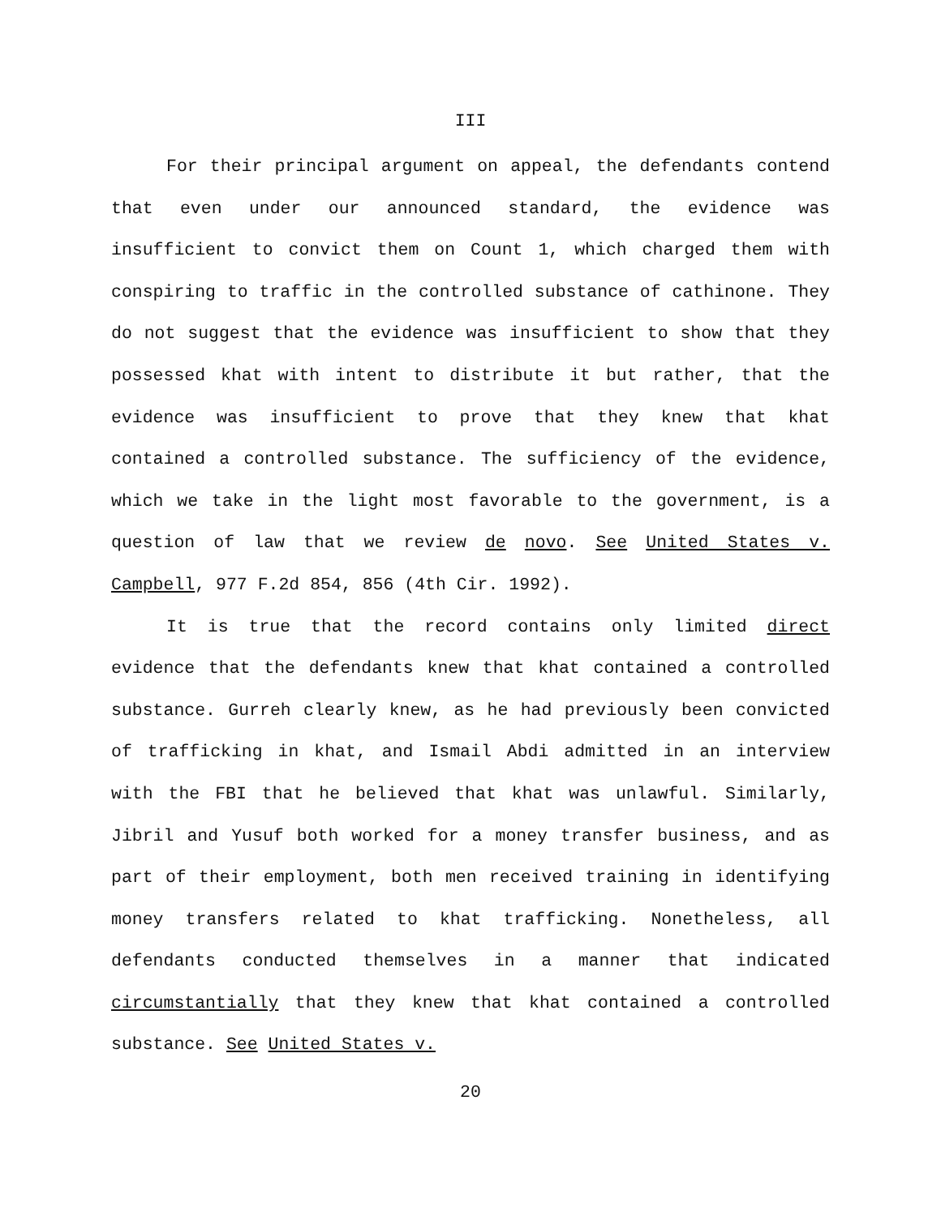III
For their principal argument on appeal, the defendants contend that even under our announced standard, the evidence was insufficient to convict them on Count 1, which charged them with conspiring to traffic in the controlled substance of cathinone. They do not suggest that the evidence was insufficient to show that they possessed khat with intent to distribute it but rather, that the evidence was insufficient to prove that they knew that khat contained a controlled substance. The sufficiency of the evidence, which we take in the light most favorable to the government, is a question of law that we review de novo. See United States v. Campbell, 977 F.2d 854, 856 (4th Cir. 1992).
It is true that the record contains only limited direct evidence that the defendants knew that khat contained a controlled substance. Gurreh clearly knew, as he had previously been convicted of trafficking in khat, and Ismail Abdi admitted in an interview with the FBI that he believed that khat was unlawful. Similarly, Jibril and Yusuf both worked for a money transfer business, and as part of their employment, both men received training in identifying money transfers related to khat trafficking. Nonetheless, all defendants conducted themselves in a manner that indicated circumstantially that they knew that khat contained a controlled substance. See United States v.
20